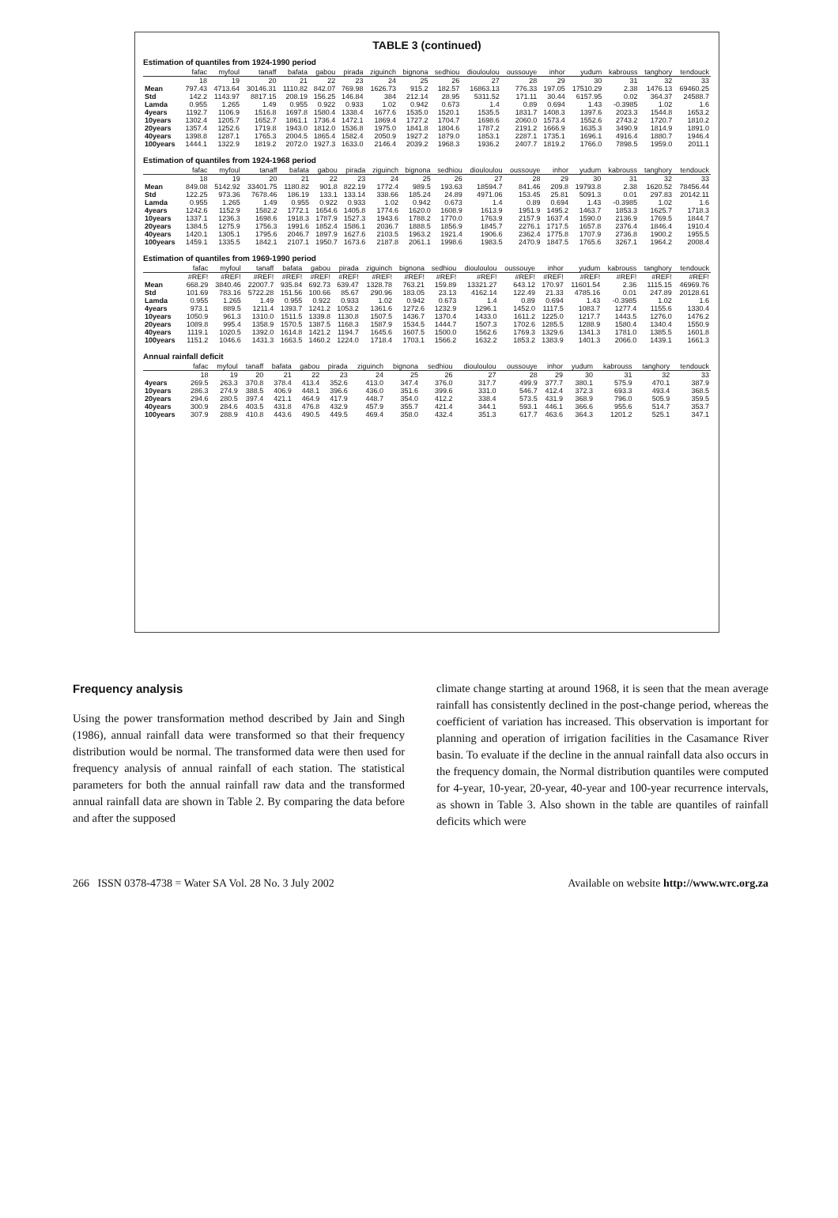TABLE 3 (continued)
Estimation of quantiles from 1924-1990 period
| | fafac | myfoul | tanaff | bafata | gabou | pirada | ziguinch | bignona | sedhiou | diouloulou | oussouye | inhor | yudum | kabrouss | tanghory | tendouck |
| --- | --- | --- | --- | --- | --- | --- | --- | --- | --- | --- | --- | --- | --- | --- | --- | --- |
| | 18 | 19 | 20 | 21 | 22 | 23 | 24 | 25 | 26 | 27 | 28 | 29 | 30 | 31 | 32 | 33 |
| Mean | 797.43 | 4713.64 | 30146.31 | 1110.82 | 842.07 | 769.98 | 1626.73 | 915.2 | 182.57 | 16863.13 | 776.33 | 197.05 | 17510.29 | 2.38 | 1476.13 | 69460.25 |
| Std | 142.2 | 1143.97 | 8817.15 | 208.19 | 156.25 | 146.84 | 384 | 212.14 | 28.95 | 5311.52 | 171.11 | 30.44 | 6157.95 | 0.02 | 364.37 | 24588.7 |
| Lamda | 0.955 | 1.265 | 1.49 | 0.955 | 0.922 | 0.933 | 1.02 | 0.942 | 0.673 | 1.4 | 0.89 | 0.694 | 1.43 | -0.3985 | 1.02 | 1.6 |
| 4years | 1192.7 | 1106.9 | 1516.8 | 1697.8 | 1580.4 | 1338.4 | 1677.6 | 1535.0 | 1520.1 | 1535.5 | 1831.7 | 1408.3 | 1397.6 | 2023.3 | 1544.8 | 1653.2 |
| 10years | 1302.4 | 1205.7 | 1652.7 | 1861.1 | 1736.4 | 1472.1 | 1869.4 | 1727.2 | 1704.7 | 1698.6 | 2060.0 | 1573.4 | 1552.6 | 2743.2 | 1720.7 | 1810.2 |
| 20years | 1357.4 | 1252.6 | 1719.8 | 1943.0 | 1812.0 | 1536.8 | 1975.0 | 1841.8 | 1804.6 | 1787.2 | 2191.2 | 1666.9 | 1635.3 | 3490.9 | 1814.9 | 1891.0 |
| 40years | 1398.8 | 1287.1 | 1765.3 | 2004.5 | 1865.4 | 1582.4 | 2050.9 | 1927.2 | 1879.0 | 1853.1 | 2287.1 | 1735.1 | 1696.1 | 4916.4 | 1880.7 | 1946.4 |
| 100years | 1444.1 | 1322.9 | 1819.2 | 2072.0 | 1927.3 | 1633.0 | 2146.4 | 2039.2 | 1968.3 | 1936.2 | 2407.7 | 1819.2 | 1766.0 | 7898.5 | 1959.0 | 2011.1 |
Estimation of quantiles from 1924-1968 period
| | fafac | myfoul | tanaff | bafata | gabou | pirada | ziguinch | bignona | sedhiou | diouloulou | oussouye | inhor | yudum | kabrouss | tanghory | tendouck |
| --- | --- | --- | --- | --- | --- | --- | --- | --- | --- | --- | --- | --- | --- | --- | --- | --- |
| | 18 | 19 | 20 | 21 | 22 | 23 | 24 | 25 | 26 | 27 | 28 | 29 | 30 | 31 | 32 | 33 |
| Mean | 849.08 | 5142.92 | 33401.75 | 1180.82 | 901.8 | 822.19 | 1772.4 | 989.5 | 193.63 | 18594.7 | 841.46 | 209.8 | 19793.8 | 2.38 | 1620.52 | 78456.44 |
| Std | 122.25 | 973.36 | 7678.46 | 186.19 | 133.1 | 133.14 | 338.66 | 185.24 | 24.89 | 4971.06 | 153.45 | 25.81 | 5091.3 | 0.01 | 297.83 | 20142.11 |
| Lamda | 0.955 | 1.265 | 1.49 | 0.955 | 0.922 | 0.933 | 1.02 | 0.942 | 0.673 | 1.4 | 0.89 | 0.694 | 1.43 | -0.3985 | 1.02 | 1.6 |
| 4years | 1242.6 | 1152.9 | 1582.2 | 1772.1 | 1654.6 | 1405.8 | 1774.6 | 1620.0 | 1608.9 | 1613.9 | 1951.9 | 1495.2 | 1463.7 | 1853.3 | 1625.7 | 1718.3 |
| 10years | 1337.1 | 1236.3 | 1698.6 | 1918.3 | 1787.9 | 1527.3 | 1943.6 | 1788.2 | 1770.0 | 1763.9 | 2157.9 | 1637.4 | 1590.0 | 2136.9 | 1769.5 | 1844.7 |
| 20years | 1384.5 | 1275.9 | 1756.3 | 1991.6 | 1852.4 | 1586.1 | 2036.7 | 1888.5 | 1856.9 | 1845.7 | 2276.1 | 1717.5 | 1657.8 | 2376.4 | 1846.4 | 1910.4 |
| 40years | 1420.1 | 1305.1 | 1795.6 | 2046.7 | 1897.9 | 1627.6 | 2103.5 | 1963.2 | 1921.4 | 1906.6 | 2362.4 | 1775.8 | 1707.9 | 2736.8 | 1900.2 | 1955.5 |
| 100years | 1459.1 | 1335.5 | 1842.1 | 2107.1 | 1950.7 | 1673.6 | 2187.8 | 2061.1 | 1998.6 | 1983.5 | 2470.9 | 1847.5 | 1765.6 | 3267.1 | 1964.2 | 2008.4 |
Estimation of quantiles from 1969-1990 period
| | fafac | myfoul | tanaff | bafata | gabou | pirada | ziguinch | bignona | sedhiou | diouloulou | oussouye | inhor | yudum | kabrouss | tanghory | tendouck |
| --- | --- | --- | --- | --- | --- | --- | --- | --- | --- | --- | --- | --- | --- | --- | --- | --- |
| | #REF! | #REF! | #REF! | #REF! | #REF! | #REF! | #REF! | #REF! | #REF! | #REF! | #REF! | #REF! | #REF! | #REF! | #REF! | #REF! |
| Mean | 668.29 | 3840.46 | 22007.7 | 935.84 | 692.73 | 639.47 | 1328.78 | 763.21 | 159.89 | 13321.27 | 643.12 | 170.97 | 11601.54 | 2.36 | 1115.15 | 46969.76 |
| Std | 101.69 | 783.16 | 5722.28 | 151.56 | 100.66 | 85.67 | 290.96 | 183.05 | 23.13 | 4162.14 | 122.49 | 21.33 | 4785.16 | 0.01 | 247.89 | 20128.61 |
| Lamda | 0.955 | 1.265 | 1.49 | 0.955 | 0.922 | 0.933 | 1.02 | 0.942 | 0.673 | 1.4 | 0.89 | 0.694 | 1.43 | -0.3985 | 1.02 | 1.6 |
| 4years | 973.1 | 889.5 | 1211.4 | 1393.7 | 1241.2 | 1053.2 | 1361.6 | 1272.6 | 1232.9 | 1296.1 | 1452.0 | 1117.5 | 1083.7 | 1277.4 | 1155.6 | 1330.4 |
| 10years | 1050.9 | 961.3 | 1310.0 | 1511.5 | 1339.8 | 1130.8 | 1507.5 | 1436.7 | 1370.4 | 1433.0 | 1611.2 | 1225.0 | 1217.7 | 1443.5 | 1276.0 | 1476.2 |
| 20years | 1089.8 | 995.4 | 1358.9 | 1570.5 | 1387.5 | 1168.3 | 1587.9 | 1534.5 | 1444.7 | 1507.3 | 1702.6 | 1285.5 | 1288.9 | 1580.4 | 1340.4 | 1550.9 |
| 40years | 1119.1 | 1020.5 | 1392.0 | 1614.8 | 1421.2 | 1194.7 | 1645.6 | 1607.5 | 1500.0 | 1562.6 | 1769.3 | 1329.6 | 1341.3 | 1781.0 | 1385.5 | 1601.8 |
| 100years | 1151.2 | 1046.6 | 1431.3 | 1663.5 | 1460.2 | 1224.0 | 1718.4 | 1703.1 | 1566.2 | 1632.2 | 1853.2 | 1383.9 | 1401.3 | 2066.0 | 1439.1 | 1661.3 |
Annual rainfall deficit
| | fafac | myfoul | tanaff | bafata | gabou | pirada | ziguinch | bignona | sedhiou | diouloulou | oussouye | inhor | yudum | kabrouss | tanghory | tendouck |
| --- | --- | --- | --- | --- | --- | --- | --- | --- | --- | --- | --- | --- | --- | --- | --- | --- |
| | 18 | 19 | 20 | 21 | 22 | 23 | 24 | 25 | 26 | 27 | 28 | 29 | 30 | 31 | 32 | 33 |
| 4years | 269.5 | 263.3 | 370.8 | 378.4 | 413.4 | 352.6 | 413.0 | 347.4 | 376.0 | 317.7 | 499.9 | 377.7 | 380.1 | 575.9 | 470.1 | 387.9 |
| 10years | 286.3 | 274.9 | 388.5 | 406.9 | 448.1 | 396.6 | 436.0 | 351.6 | 399.6 | 331.0 | 546.7 | 412.4 | 372.3 | 693.3 | 493.4 | 368.5 |
| 20years | 294.6 | 280.5 | 397.4 | 421.1 | 464.9 | 417.9 | 448.7 | 354.0 | 412.2 | 338.4 | 573.5 | 431.9 | 368.9 | 796.0 | 505.9 | 359.5 |
| 40years | 300.9 | 284.6 | 403.5 | 431.8 | 476.8 | 432.9 | 457.9 | 355.7 | 421.4 | 344.1 | 593.1 | 446.1 | 366.6 | 955.6 | 514.7 | 353.7 |
| 100years | 307.9 | 288.9 | 410.8 | 443.6 | 490.5 | 449.5 | 469.4 | 358.0 | 432.4 | 351.3 | 617.7 | 463.6 | 364.3 | 1201.2 | 525.1 | 347.1 |
Frequency analysis
Using the power transformation method described by Jain and Singh (1986), annual rainfall data were transformed so that their frequency distribution would be normal. The transformed data were then used for frequency analysis of annual rainfall of each station. The statistical parameters for both the annual rainfall raw data and the transformed annual rainfall data are shown in Table 2. By comparing the data before and after the supposed
climate change starting at around 1968, it is seen that the mean average rainfall has consistently declined in the post-change period, whereas the coefficient of variation has increased. This observation is important for planning and operation of irrigation facilities in the Casamance River basin. To evaluate if the decline in the annual rainfall data also occurs in the frequency domain, the Normal distribution quantiles were computed for 4-year, 10-year, 20-year, 40-year and 100-year recurrence intervals, as shown in Table 3. Also shown in the table are quantiles of rainfall deficits which were
266 ISSN 0378-4738 = Water SA Vol. 28 No. 3 July 2002 Available on website http://www.wrc.org.za